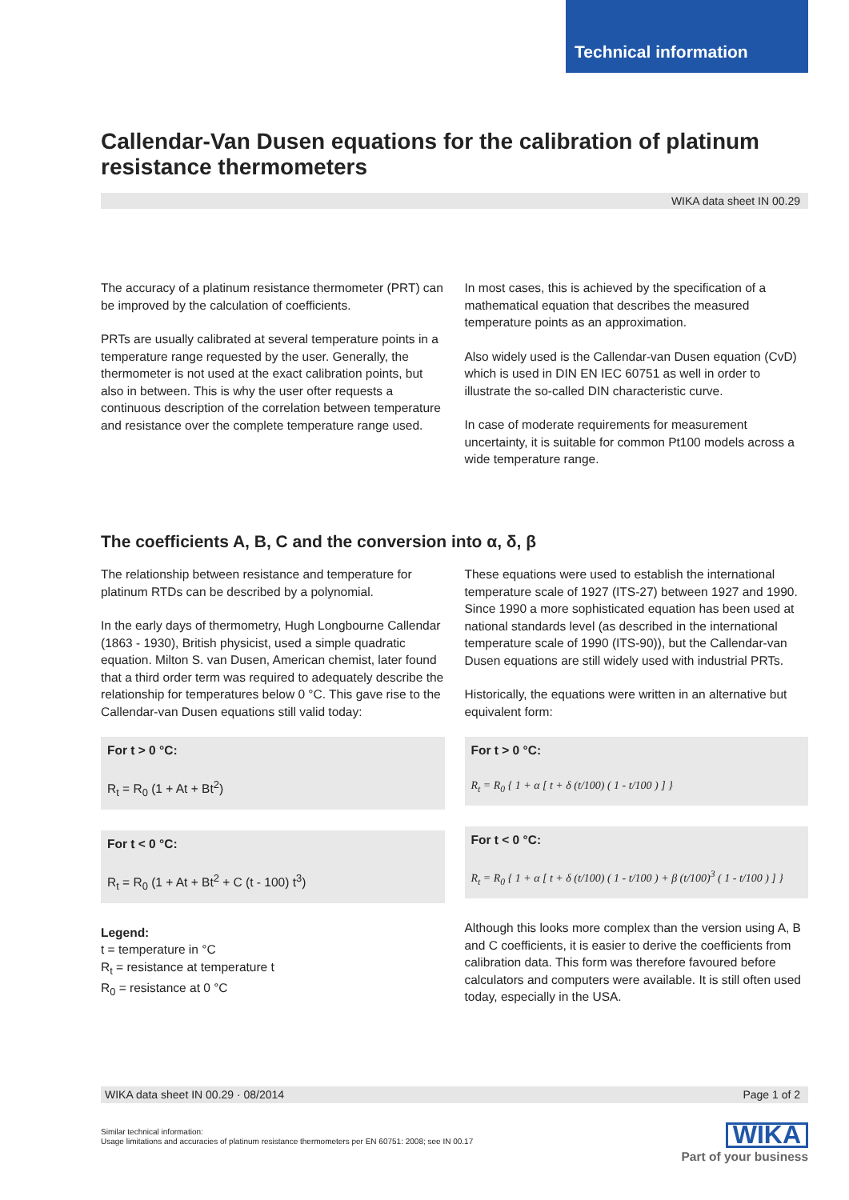Technical information
Callendar-Van Dusen equations for the calibration of platinum resistance thermometers
WIKA data sheet IN 00.29
The accuracy of a platinum resistance thermometer (PRT) can be improved by the calculation of coefficients.
PRTs are usually calibrated at several temperature points in a temperature range requested by the user. Generally, the thermometer is not used at the exact calibration points, but also in between. This is why the user ofter requests a continuous description of the correlation between temperature and resistance over the complete temperature range used.
In most cases, this is achieved by the specification of a mathematical equation that describes the measured temperature points as an approximation.
Also widely used is the Callendar-van Dusen equation (CvD) which is used in DIN EN IEC 60751 as well in order to illustrate the so-called DIN characteristic curve.
In case of moderate requirements for measurement uncertainty, it is suitable for common Pt100 models across a wide temperature range.
The coefficients A, B, C and the conversion into α, δ, β
The relationship between resistance and temperature for platinum RTDs can be described by a polynomial.
In the early days of thermometry, Hugh Longbourne Callendar (1863 - 1930), British physicist, used a simple quadratic equation. Milton S. van Dusen, American chemist, later found that a third order term was required to adequately describe the relationship for temperatures below 0 °C. This gave rise to the Callendar-van Dusen equations still valid today:
For t > 0 °C:
R<sub>t</sub> = R<sub>0</sub> (1 + At + Bt<sup>2</sup>)
For t < 0 °C:
R<sub>t</sub> = R<sub>0</sub> (1 + At + Bt<sup>2</sup> + C (t - 100) t<sup>3</sup>)
Legend:
t = temperature in °C
R<sub>t</sub> = resistance at temperature t
R<sub>0</sub> = resistance at 0 °C
These equations were used to establish the international temperature scale of 1927 (ITS-27) between 1927 and 1990. Since 1990 a more sophisticated equation has been used at national standards level (as described in the international temperature scale of 1990 (ITS-90)), but the Callendar-van Dusen equations are still widely used with industrial PRTs.
Historically, the equations were written in an alternative but equivalent form:
For t > 0 °C:
R<sub>t</sub> = R<sub>0</sub> { 1 + α [ t + δ (t/100) ( 1 - t/100 ) ] }
For t < 0 °C:
R<sub>t</sub> = R<sub>0</sub> { 1 + α [ t + δ (t/100) ( 1 - t/100 ) + β (t/100)<sup>3</sup> ( 1 - t/100 ) ] }
Although this looks more complex than the version using A, B and C coefficients, it is easier to derive the coefficients from calibration data. This form was therefore favoured before calculators and computers were available. It is still often used today, especially in the USA.
WIKA data sheet IN 00.29 · 08/2014 Page 1 of 2
Similar technical information:
Usage limitations and accuracies of platinum resistance thermometers per EN 60751: 2008; see IN 00.17
WIKA
Part of your business